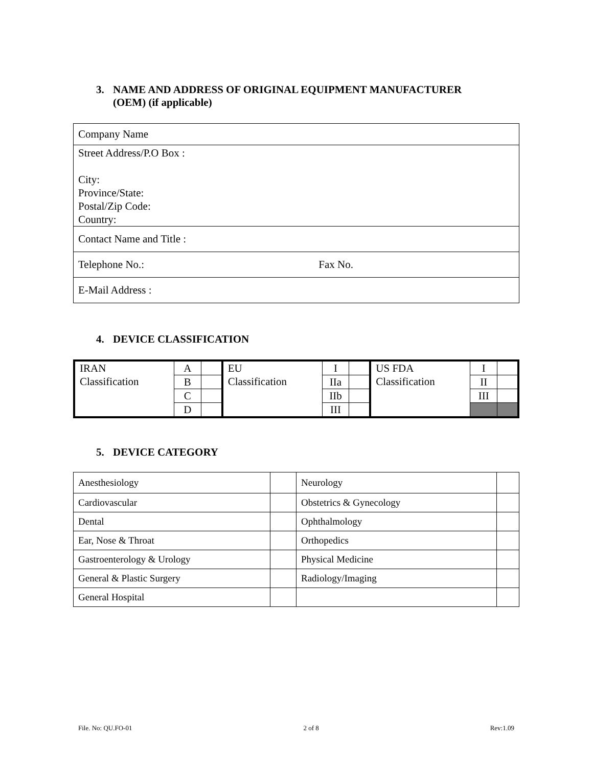3. NAME AND ADDRESS OF ORIGINAL EQUIPMENT MANUFACTURER
(OEM) (if applicable)
| Company Name |
| Street Address/P.O Box : City: Province/State: Postal/Zip Code: Country: |
| Contact Name and Title : |
| Telephone No.: Fax No. |
| E-Mail Address : |
4. DEVICE CLASSIFICATION
| IRAN Classification | A | | EU Classification | I | | US FDA Classification | I | |
| | B | | | IIa | | | II | |
| | C | | | IIb | | | III | |
| | D | | | III | | | | |
5. DEVICE CATEGORY
| Anesthesiology | | Neurology | |
| Cardiovascular | | Obstetrics & Gynecology | |
| Dental | | Ophthalmology | |
| Ear, Nose & Throat | | Orthopedics | |
| Gastroenterology & Urology | | Physical Medicine | |
| General & Plastic Surgery | | Radiology/Imaging | |
| General Hospital | | | |
File. No: QU.FO-01 2 of 8 Rev:1.09